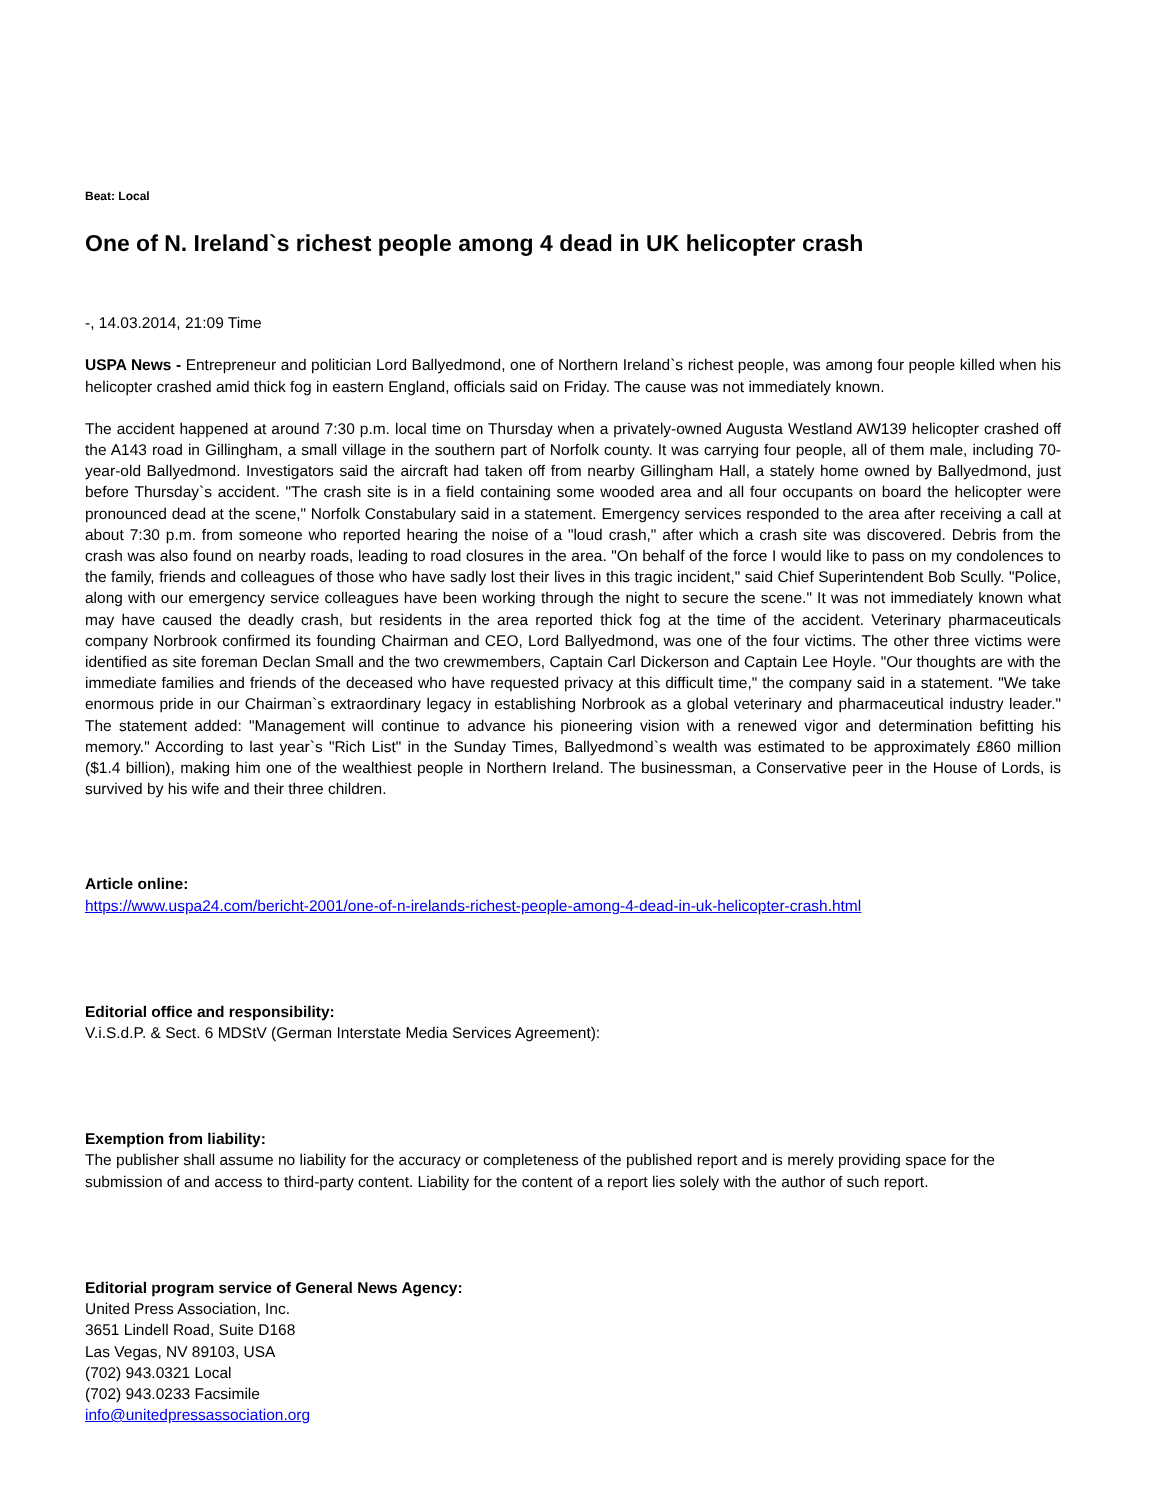Beat: Local
One of N. Ireland`s richest people among 4 dead in UK helicopter crash
-, 14.03.2014, 21:09 Time
USPA News - Entrepreneur and politician Lord Ballyedmond, one of Northern Ireland`s richest people, was among four people killed when his helicopter crashed amid thick fog in eastern England, officials said on Friday. The cause was not immediately known.
The accident happened at around 7:30 p.m. local time on Thursday when a privately-owned Augusta Westland AW139 helicopter crashed off the A143 road in Gillingham, a small village in the southern part of Norfolk county. It was carrying four people, all of them male, including 70-year-old Ballyedmond. Investigators said the aircraft had taken off from nearby Gillingham Hall, a stately home owned by Ballyedmond, just before Thursday`s accident. "The crash site is in a field containing some wooded area and all four occupants on board the helicopter were pronounced dead at the scene," Norfolk Constabulary said in a statement. Emergency services responded to the area after receiving a call at about 7:30 p.m. from someone who reported hearing the noise of a "loud crash," after which a crash site was discovered. Debris from the crash was also found on nearby roads, leading to road closures in the area. "On behalf of the force I would like to pass on my condolences to the family, friends and colleagues of those who have sadly lost their lives in this tragic incident," said Chief Superintendent Bob Scully. "Police, along with our emergency service colleagues have been working through the night to secure the scene." It was not immediately known what may have caused the deadly crash, but residents in the area reported thick fog at the time of the accident. Veterinary pharmaceuticals company Norbrook confirmed its founding Chairman and CEO, Lord Ballyedmond, was one of the four victims. The other three victims were identified as site foreman Declan Small and the two crewmembers, Captain Carl Dickerson and Captain Lee Hoyle. "Our thoughts are with the immediate families and friends of the deceased who have requested privacy at this difficult time," the company said in a statement. "We take enormous pride in our Chairman`s extraordinary legacy in establishing Norbrook as a global veterinary and pharmaceutical industry leader." The statement added: "Management will continue to advance his pioneering vision with a renewed vigor and determination befitting his memory." According to last year`s "Rich List" in the Sunday Times, Ballyedmond`s wealth was estimated to be approximately £860 million ($1.4 billion), making him one of the wealthiest people in Northern Ireland. The businessman, a Conservative peer in the House of Lords, is survived by his wife and their three children.
Article online:
https://www.uspa24.com/bericht-2001/one-of-n-irelands-richest-people-among-4-dead-in-uk-helicopter-crash.html
Editorial office and responsibility:
V.i.S.d.P. & Sect. 6 MDStV (German Interstate Media Services Agreement):
Exemption from liability:
The publisher shall assume no liability for the accuracy or completeness of the published report and is merely providing space for the submission of and access to third-party content. Liability for the content of a report lies solely with the author of such report.
Editorial program service of General News Agency:
United Press Association, Inc.
3651 Lindell Road, Suite D168
Las Vegas, NV 89103, USA
(702) 943.0321 Local
(702) 943.0233 Facsimile
info@unitedpressassociation.org